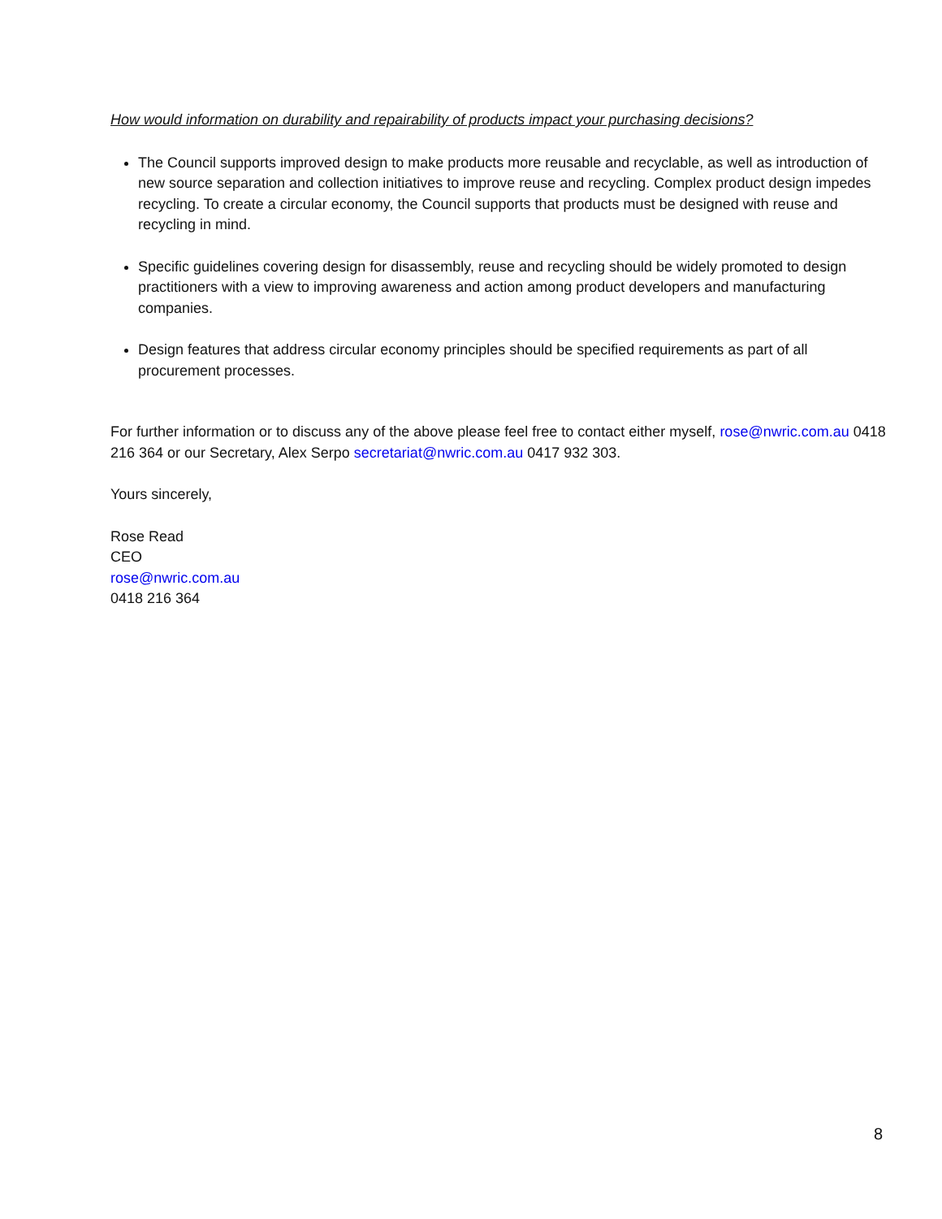How would information on durability and repairability of products impact your purchasing decisions?
The Council supports improved design to make products more reusable and recyclable, as well as introduction of new source separation and collection initiatives to improve reuse and recycling. Complex product design impedes recycling. To create a circular economy, the Council supports that products must be designed with reuse and recycling in mind.
Specific guidelines covering design for disassembly, reuse and recycling should be widely promoted to design practitioners with a view to improving awareness and action among product developers and manufacturing companies.
Design features that address circular economy principles should be specified requirements as part of all procurement processes.
For further information or to discuss any of the above please feel free to contact either myself, rose@nwric.com.au 0418 216 364 or our Secretary, Alex Serpo secretariat@nwric.com.au 0417 932 303.
Yours sincerely,
Rose Read
CEO
rose@nwric.com.au
0418 216 364
8